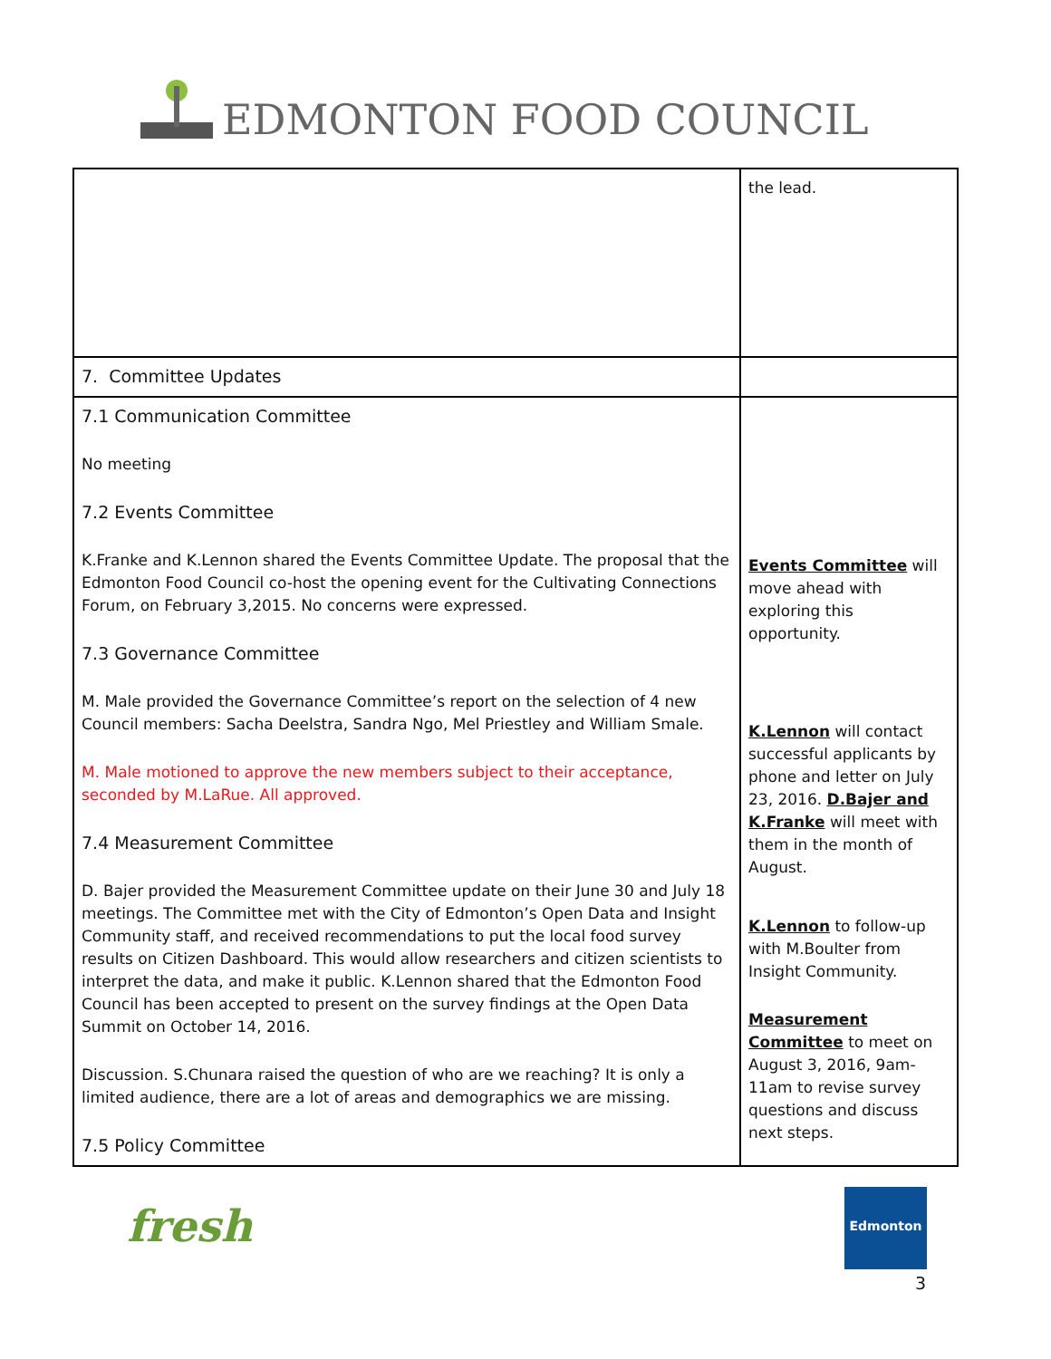EDMONTON FOOD COUNCIL
| | the lead. |
| 7. Committee Updates | |
| 7.1 Communication Committee No meeting 7.2 Events Committee K.Franke and K.Lennon shared the Events Committee Update. The proposal that the Edmonton Food Council co-host the opening event for the Cultivating Connections Forum, on February 3,2015. No concerns were expressed. 7.3 Governance Committee M. Male provided the Governance Committee’s report on the selection of 4 new Council members: Sacha Deelstra, Sandra Ngo, Mel Priestley and William Smale. M. Male motioned to approve the new members subject to their acceptance, seconded by M.LaRue. All approved. 7.4 Measurement Committee D. Bajer provided the Measurement Committee update on their June 30 and July 18 meetings. The Committee met with the City of Edmonton’s Open Data and Insight Community staff, and received recommendations to put the local food survey results on Citizen Dashboard. This would allow researchers and citizen scientists to interpret the data, and make it public. K.Lennon shared that the Edmonton Food Council has been accepted to present on the survey findings at the Open Data Summit on October 14, 2016. Discussion. S.Chunara raised the question of who are we reaching? It is only a limited audience, there are a lot of areas and demographics we are missing. 7.5 Policy Committee | Events Committee will move ahead with exploring this opportunity. K.Lennon will contact successful applicants by phone and letter on July 23, 2016. D.Bajer and K.Franke will meet with them in the month of August. K.Lennon to follow-up with M.Boulter from Insight Community. Measurement Committee to meet on August 3, 2016, 9am-11am to revise survey questions and discuss next steps. |
fresh
Edmonton
3